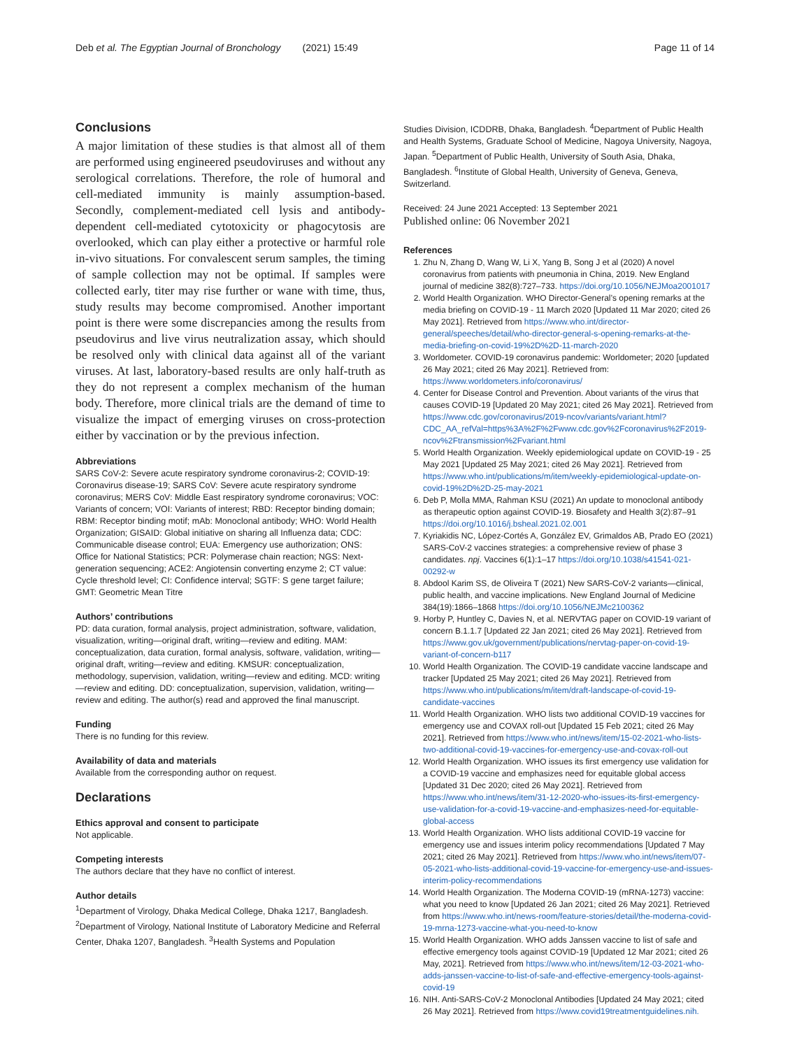Deb et al. The Egyptian Journal of Bronchology (2021) 15:49 Page 11 of 14
Conclusions
A major limitation of these studies is that almost all of them are performed using engineered pseudoviruses and without any serological correlations. Therefore, the role of humoral and cell-mediated immunity is mainly assumption-based. Secondly, complement-mediated cell lysis and antibody-dependent cell-mediated cytotoxicity or phagocytosis are overlooked, which can play either a protective or harmful role in-vivo situations. For convalescent serum samples, the timing of sample collection may not be optimal. If samples were collected early, titer may rise further or wane with time, thus, study results may become compromised. Another important point is there were some discrepancies among the results from pseudovirus and live virus neutralization assay, which should be resolved only with clinical data against all of the variant viruses. At last, laboratory-based results are only half-truth as they do not represent a complex mechanism of the human body. Therefore, more clinical trials are the demand of time to visualize the impact of emerging viruses on cross-protection either by vaccination or by the previous infection.
Abbreviations
SARS CoV-2: Severe acute respiratory syndrome coronavirus-2; COVID-19: Coronavirus disease-19; SARS CoV: Severe acute respiratory syndrome coronavirus; MERS CoV: Middle East respiratory syndrome coronavirus; VOC: Variants of concern; VOI: Variants of interest; RBD: Receptor binding domain; RBM: Receptor binding motif; mAb: Monoclonal antibody; WHO: World Health Organization; GISAID: Global initiative on sharing all Influenza data; CDC: Communicable disease control; EUA: Emergency use authorization; ONS: Office for National Statistics; PCR: Polymerase chain reaction; NGS: Next-generation sequencing; ACE2: Angiotensin converting enzyme 2; CT value: Cycle threshold level; CI: Confidence interval; SGTF: S gene target failure; GMT: Geometric Mean Titre
Authors’ contributions
PD: data curation, formal analysis, project administration, software, validation, visualization, writing—original draft, writing—review and editing. MAM: conceptualization, data curation, formal analysis, software, validation, writing—original draft, writing—review and editing. KMSUR: conceptualization, methodology, supervision, validation, writing—review and editing. MCD: writing—review and editing. DD: conceptualization, supervision, validation, writing—review and editing. The author(s) read and approved the final manuscript.
Funding
There is no funding for this review.
Availability of data and materials
Available from the corresponding author on request.
Declarations
Ethics approval and consent to participate
Not applicable.
Competing interests
The authors declare that they have no conflict of interest.
Author details
<sup>1</sup> Department of Virology, Dhaka Medical College, Dhaka 1217, Bangladesh. <sup>2</sup>Department of Virology, National Institute of Laboratory Medicine and Referral Center, Dhaka 1207, Bangladesh. <sup>3</sup>Health Systems and Population
Studies Division, ICDDRB, Dhaka, Bangladesh. <sup>4</sup>Department of Public Health and Health Systems, Graduate School of Medicine, Nagoya University, Nagoya, Japan. <sup>5</sup>Department of Public Health, University of South Asia, Dhaka, Bangladesh. <sup>6</sup>Institute of Global Health, University of Geneva, Geneva, Switzerland.
Received: 24 June 2021 Accepted: 13 September 2021
Published online: 06 November 2021
References
1. Zhu N, Zhang D, Wang W, Li X, Yang B, Song J et al (2020) A novel coronavirus from patients with pneumonia in China, 2019. New England journal of medicine 382(8):727–733. https://doi.org/10.1056/NEJMoa2001017
2. World Health Organization. WHO Director-General’s opening remarks at the media briefing on COVID-19 - 11 March 2020 [Updated 11 Mar 2020; cited 26 May 2021]. Retrieved from https://www.who.int/director-general/speeches/detail/who-director-general-s-opening-remarks-at-the-media-briefing-on-covid-19%2D%2D-11-march-2020
3. Worldometer. COVID-19 coronavirus pandemic: Worldometer; 2020 [updated 26 May 2021; cited 26 May 2021]. Retrieved from: https://www.worldometers.info/coronavirus/
4. Center for Disease Control and Prevention. About variants of the virus that causes COVID-19 [Updated 20 May 2021; cited 26 May 2021]. Retrieved from https://www.cdc.gov/coronavirus/2019-ncov/variants/variant.html?CDC_AA_refVal=https%3A%2F%2Fwww.cdc.gov%2Fcoronavirus%2F2019-ncov%2Ftransmission%2Fvariant.html
5. World Health Organization. Weekly epidemiological update on COVID-19 - 25 May 2021 [Updated 25 May 2021; cited 26 May 2021]. Retrieved from https://www.who.int/publications/m/item/weekly-epidemiological-update-on-covid-19%2D%2D-25-may-2021
6. Deb P, Molla MMA, Rahman KSU (2021) An update to monoclonal antibody as therapeutic option against COVID-19. Biosafety and Health 3(2):87–91 https://doi.org/10.1016/j.bsheal.2021.02.001
7. Kyriakidis NC, López-Cortés A, González EV, Grimaldos AB, Prado EO (2021) SARS-CoV-2 vaccines strategies: a comprehensive review of phase 3 candidates. npj. Vaccines 6(1):1–17 https://doi.org/10.1038/s41541-021-00292-w
8. Abdool Karim SS, de Oliveira T (2021) New SARS-CoV-2 variants—clinical, public health, and vaccine implications. New England Journal of Medicine 384(19):1866–1868 https://doi.org/10.1056/NEJMc2100362
9. Horby P, Huntley C, Davies N, et al. NERVTAG paper on COVID-19 variant of concern B.1.1.7 [Updated 22 Jan 2021; cited 26 May 2021]. Retrieved from https://www.gov.uk/government/publications/nervtag-paper-on-covid-19-variant-of-concern-b117
10. World Health Organization. The COVID-19 candidate vaccine landscape and tracker [Updated 25 May 2021; cited 26 May 2021]. Retrieved from https://www.who.int/publications/m/item/draft-landscape-of-covid-19-candidate-vaccines
11. World Health Organization. WHO lists two additional COVID-19 vaccines for emergency use and COVAX roll-out [Updated 15 Feb 2021; cited 26 May 2021]. Retrieved from https://www.who.int/news/item/15-02-2021-who-lists-two-additional-covid-19-vaccines-for-emergency-use-and-covax-roll-out
12. World Health Organization. WHO issues its first emergency use validation for a COVID-19 vaccine and emphasizes need for equitable global access [Updated 31 Dec 2020; cited 26 May 2021]. Retrieved from https://www.who.int/news/item/31-12-2020-who-issues-its-first-emergency-use-validation-for-a-covid-19-vaccine-and-emphasizes-need-for-equitable-global-access
13. World Health Organization. WHO lists additional COVID-19 vaccine for emergency use and issues interim policy recommendations [Updated 7 May 2021; cited 26 May 2021]. Retrieved from https://www.who.int/news/item/07-05-2021-who-lists-additional-covid-19-vaccine-for-emergency-use-and-issues-interim-policy-recommendations
14. World Health Organization. The Moderna COVID-19 (mRNA-1273) vaccine: what you need to know [Updated 26 Jan 2021; cited 26 May 2021]. Retrieved from https://www.who.int/news-room/feature-stories/detail/the-moderna-covid-19-mrna-1273-vaccine-what-you-need-to-know
15. World Health Organization. WHO adds Janssen vaccine to list of safe and effective emergency tools against COVID-19 [Updated 12 Mar 2021; cited 26 May, 2021]. Retrieved from https://www.who.int/news/item/12-03-2021-who-adds-janssen-vaccine-to-list-of-safe-and-effective-emergency-tools-against-covid-19
16. NIH. Anti-SARS-CoV-2 Monoclonal Antibodies [Updated 24 May 2021; cited 26 May 2021]. Retrieved from https://www.covid19treatmentguidelines.nih.